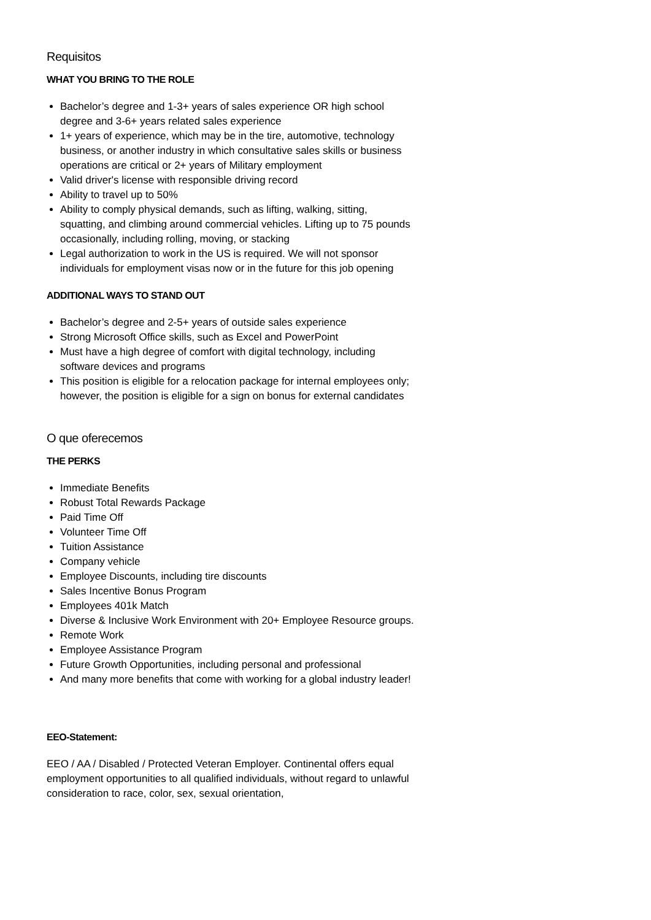Requisitos
WHAT YOU BRING TO THE ROLE
Bachelor’s degree and 1-3+ years of sales experience OR high school degree and 3-6+ years related sales experience
1+ years of experience, which may be in the tire, automotive, technology business, or another industry in which consultative sales skills or business operations are critical or 2+ years of Military employment
Valid driver's license with responsible driving record
Ability to travel up to 50%
Ability to comply physical demands, such as lifting, walking, sitting, squatting, and climbing around commercial vehicles. Lifting up to 75 pounds occasionally, including rolling, moving, or stacking
Legal authorization to work in the US is required. We will not sponsor individuals for employment visas now or in the future for this job opening
ADDITIONAL WAYS TO STAND OUT
Bachelor’s degree and 2-5+ years of outside sales experience
Strong Microsoft Office skills, such as Excel and PowerPoint
Must have a high degree of comfort with digital technology, including software devices and programs
This position is eligible for a relocation package for internal employees only; however, the position is eligible for a sign on bonus for external candidates
O que oferecemos
THE PERKS
Immediate Benefits
Robust Total Rewards Package
Paid Time Off
Volunteer Time Off
Tuition Assistance
Company vehicle
Employee Discounts, including tire discounts
Sales Incentive Bonus Program
Employees 401k Match
Diverse & Inclusive Work Environment with 20+ Employee Resource groups.
Remote Work
Employee Assistance Program
Future Growth Opportunities, including personal and professional
And many more benefits that come with working for a global industry leader!
EEO-Statement:
EEO / AA / Disabled / Protected Veteran Employer. Continental offers equal employment opportunities to all qualified individuals, without regard to unlawful consideration to race, color, sex, sexual orientation,